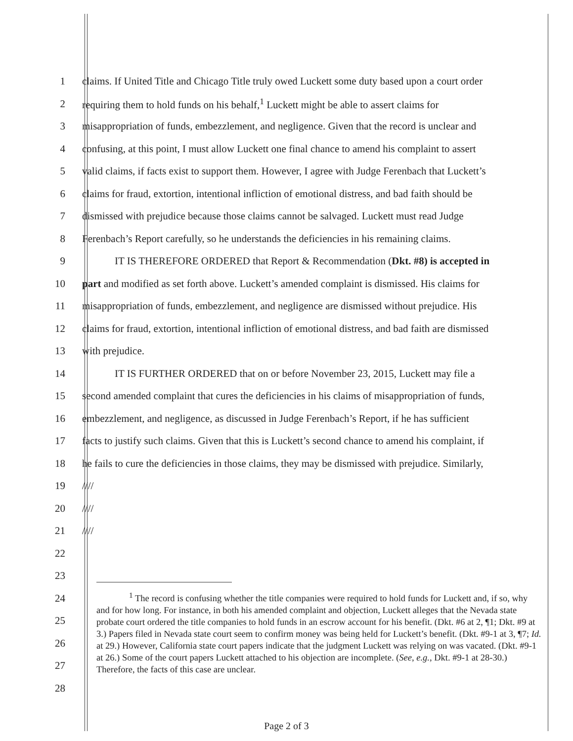1 claims. If United Title and Chicago Title truly owed Luckett some duty based upon a court order
2 requiring them to hold funds on his behalf,<sup>1</sup> Luckett might be able to assert claims for
3 misappropriation of funds, embezzlement, and negligence. Given that the record is unclear and
4 confusing, at this point, I must allow Luckett one final chance to amend his complaint to assert
5 valid claims, if facts exist to support them. However, I agree with Judge Ferenbach that Luckett’s
6 claims for fraud, extortion, intentional infliction of emotional distress, and bad faith should be
7 dismissed with prejudice because those claims cannot be salvaged. Luckett must read Judge
8 Ferenbach’s Report carefully, so he understands the deficiencies in his remaining claims.
9 IT IS THEREFORE ORDERED that Report & Recommendation (Dkt. #8) is accepted in
10 part and modified as set forth above. Luckett’s amended complaint is dismissed. His claims for
11 misappropriation of funds, embezzlement, and negligence are dismissed without prejudice. His
12 claims for fraud, extortion, intentional infliction of emotional distress, and bad faith are dismissed
13 with prejudice.
14 IT IS FURTHER ORDERED that on or before November 23, 2015, Luckett may file a
15 second amended complaint that cures the deficiencies in his claims of misappropriation of funds,
16 embezzlement, and negligence, as discussed in Judge Ferenbach’s Report, if he has sufficient
17 facts to justify such claims. Given that this is Luckett’s second chance to amend his complaint, if
18 he fails to cure the deficiencies in those claims, they may be dismissed with prejudice. Similarly,
19 ////
20 ////
21 ////
22
23
24
25
26
27
28
<sup>1</sup> The record is confusing whether the title companies were required to hold funds for Luckett and, if so, why and for how long. For instance, in both his amended complaint and objection, Luckett alleges that the Nevada state probate court ordered the title companies to hold funds in an escrow account for his benefit. (Dkt. #6 at 2, ¶1; Dkt. #9 at 3.) Papers filed in Nevada state court seem to confirm money was being held for Luckett’s benefit. (Dkt. #9-1 at 3, ¶7; Id. at 29.) However, California state court papers indicate that the judgment Luckett was relying on was vacated. (Dkt. #9-1 at 26.) Some of the court papers Luckett attached to his objection are incomplete. (See, e.g., Dkt. #9-1 at 28-30.) Therefore, the facts of this case are unclear.
Page 2 of 3